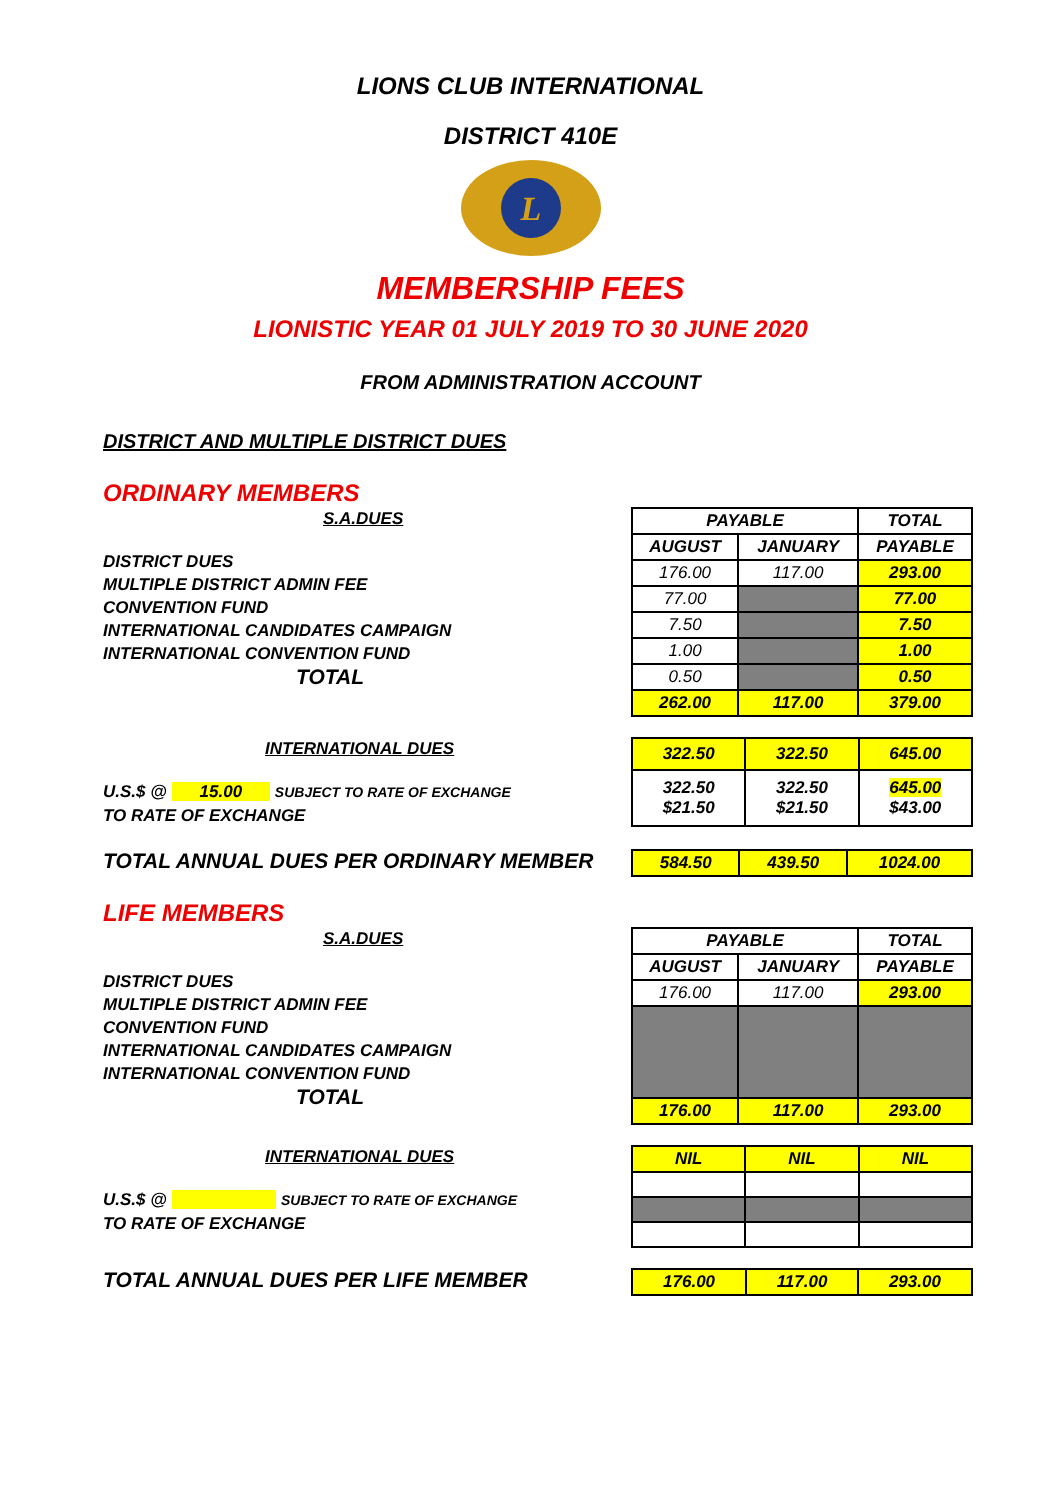LIONS CLUB INTERNATIONAL
DISTRICT 410E
L
MEMBERSHIP FEES
LIONISTIC YEAR 01 JULY 2019 TO 30 JUNE 2020
FROM ADMINISTRATION ACCOUNT
DISTRICT AND MULTIPLE DISTRICT DUES
ORDINARY MEMBERS
S.A.DUES
DISTRICT DUES
MULTIPLE DISTRICT ADMIN FEE
CONVENTION FUND
INTERNATIONAL CANDIDATES CAMPAIGN
INTERNATIONAL CONVENTION FUND
TOTAL
| PAYABLE | | TOTAL |
| AUGUST | JANUARY | PAYABLE |
| 176.00 | 117.00 | 293.00 |
| 77.00 | | 77.00 |
| 7.50 | | 7.50 |
| 1.00 | | 1.00 |
| 0.50 | | 0.50 |
| 262.00 | 117.00 | 379.00 |
INTERNATIONAL DUES
U.S.$ @ 15.00 SUBJECT TO RATE OF EXCHANGE
TO RATE OF EXCHANGE
| 322.50 | 322.50 | 645.00 |
| 322.50 $21.50 | 322.50 $21.50 | 645.00 $43.00 |
TOTAL ANNUAL DUES PER ORDINARY MEMBER
| 584.50 | 439.50 | 1024.00 |
LIFE MEMBERS
S.A.DUES
DISTRICT DUES
MULTIPLE DISTRICT ADMIN FEE
CONVENTION FUND
INTERNATIONAL CANDIDATES CAMPAIGN
INTERNATIONAL CONVENTION FUND
TOTAL
| PAYABLE | | TOTAL |
| AUGUST | JANUARY | PAYABLE |
| 176.00 | 117.00 | 293.00 |
| 176.00 | 117.00 | 293.00 |
INTERNATIONAL DUES
U.S.$ @ SUBJECT TO RATE OF EXCHANGE
TO RATE OF EXCHANGE
| NIL | NIL | NIL |
TOTAL ANNUAL DUES PER LIFE MEMBER
| 176.00 | 117.00 | 293.00 |